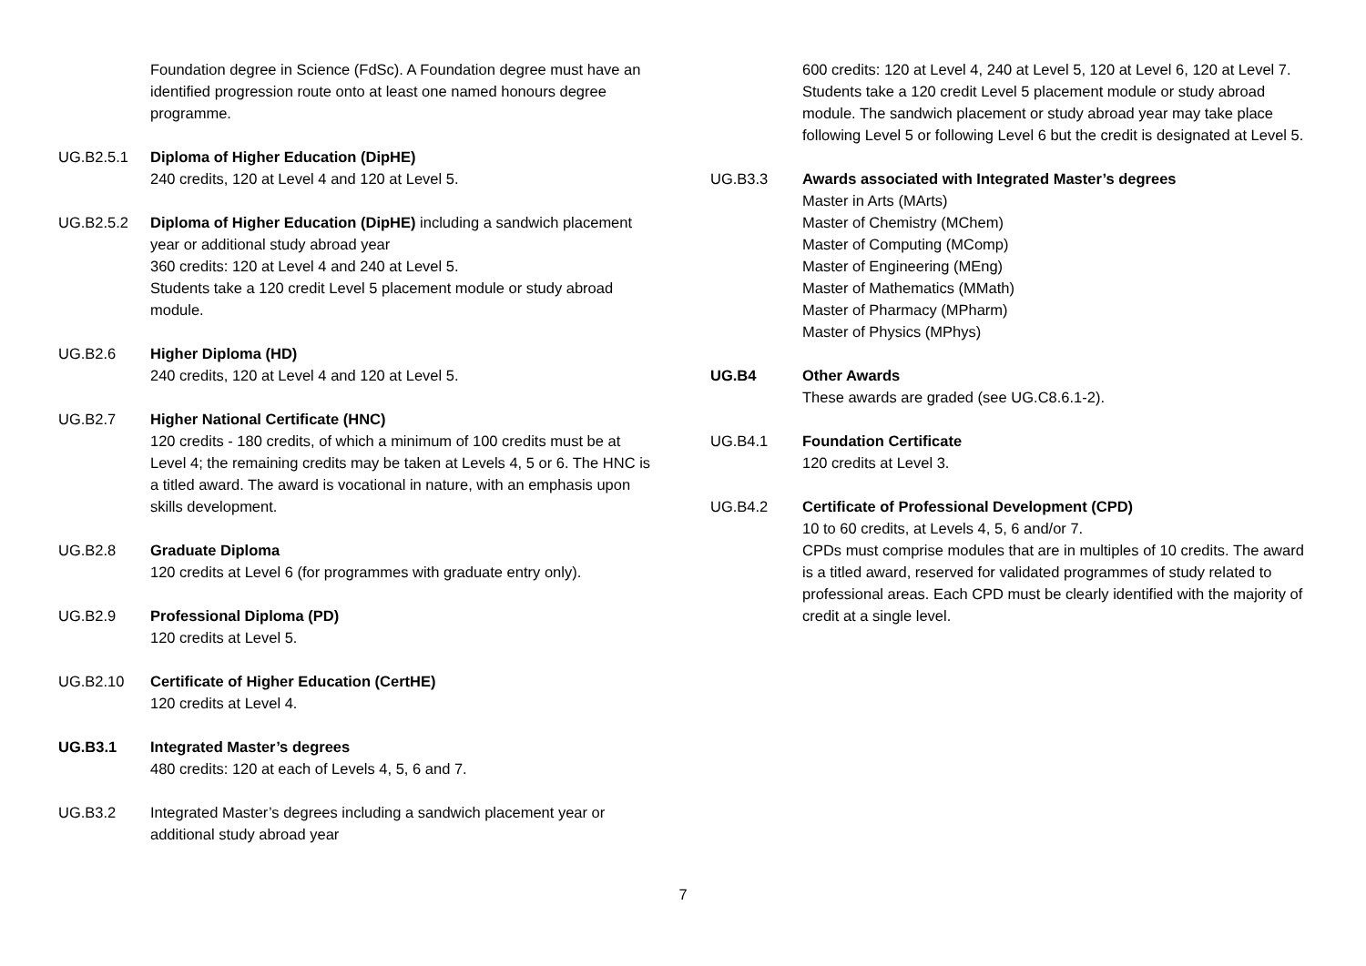Foundation degree in Science (FdSc). A Foundation degree must have an identified progression route onto at least one named honours degree programme.
UG.B2.5.1 Diploma of Higher Education (DipHE)
240 credits, 120 at Level 4 and 120 at Level 5.
UG.B2.5.2 Diploma of Higher Education (DipHE) including a sandwich placement year or additional study abroad year
360 credits: 120 at Level 4 and 240 at Level 5.
Students take a 120 credit Level 5 placement module or study abroad module.
UG.B2.6 Higher Diploma (HD)
240 credits, 120 at Level 4 and 120 at Level 5.
UG.B2.7 Higher National Certificate (HNC)
120 credits - 180 credits, of which a minimum of 100 credits must be at Level 4; the remaining credits may be taken at Levels 4, 5 or 6. The HNC is a titled award. The award is vocational in nature, with an emphasis upon skills development.
UG.B2.8 Graduate Diploma
120 credits at Level 6 (for programmes with graduate entry only).
UG.B2.9 Professional Diploma (PD)
120 credits at Level 5.
UG.B2.10 Certificate of Higher Education (CertHE)
120 credits at Level 4.
UG.B3.1 Integrated Master’s degrees
480 credits: 120 at each of Levels 4, 5, 6 and 7.
UG.B3.2 Integrated Master’s degrees including a sandwich placement year or additional study abroad year
600 credits: 120 at Level 4, 240 at Level 5, 120 at Level 6, 120 at Level 7. Students take a 120 credit Level 5 placement module or study abroad module. The sandwich placement or study abroad year may take place following Level 5 or following Level 6 but the credit is designated at Level 5.
UG.B3.3 Awards associated with Integrated Master’s degrees
Master in Arts (MArts)
Master of Chemistry (MChem)
Master of Computing (MComp)
Master of Engineering (MEng)
Master of Mathematics (MMath)
Master of Pharmacy (MPharm)
Master of Physics (MPhys)
UG.B4 Other Awards
These awards are graded (see UG.C8.6.1-2).
UG.B4.1 Foundation Certificate
120 credits at Level 3.
UG.B4.2 Certificate of Professional Development (CPD)
10 to 60 credits, at Levels 4, 5, 6 and/or 7.
CPDs must comprise modules that are in multiples of 10 credits. The award is a titled award, reserved for validated programmes of study related to professional areas. Each CPD must be clearly identified with the majority of credit at a single level.
7